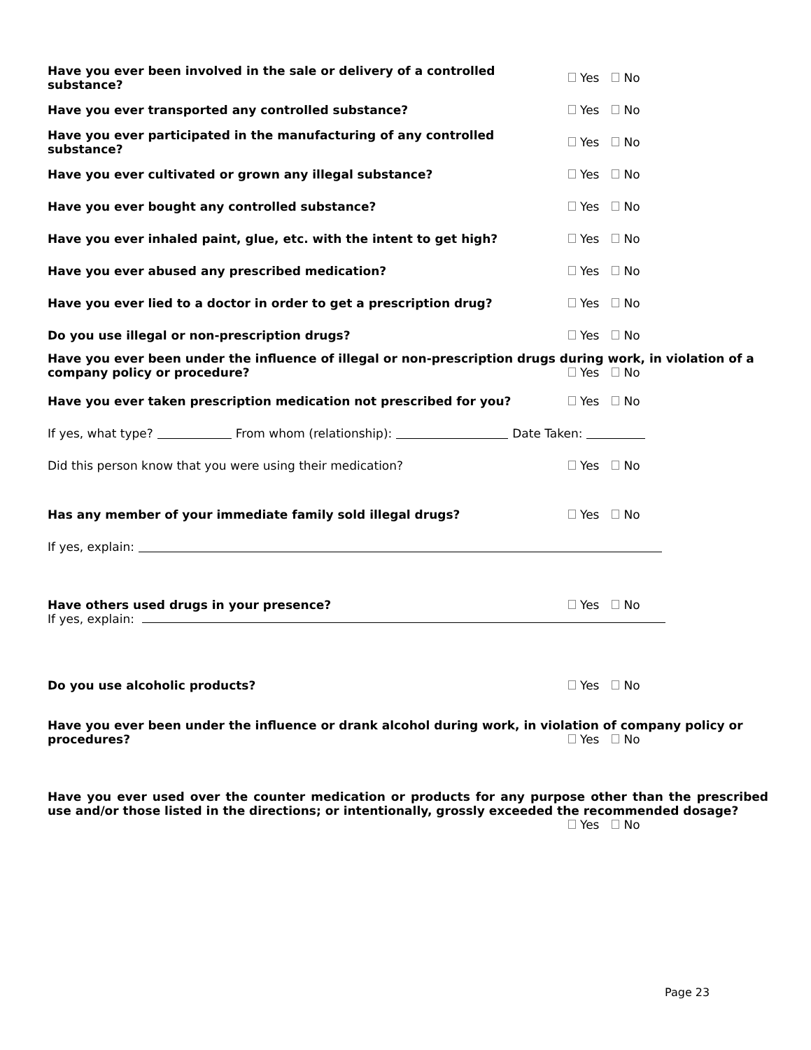Have you ever been involved in the sale or delivery of a controlled substance? Yes No
Have you ever transported any controlled substance? Yes No
Have you ever participated in the manufacturing of any controlled substance? Yes No
Have you ever cultivated or grown any illegal substance? Yes No
Have you ever bought any controlled substance? Yes No
Have you ever inhaled paint, glue, etc. with the intent to get high? Yes No
Have you ever abused any prescribed medication? Yes No
Have you ever lied to a doctor in order to get a prescription drug? Yes No
Do you use illegal or non-prescription drugs? Yes No
Have you ever been under the influence of illegal or non-prescription drugs during work, in violation of a
company policy or procedure? Yes No
Have you ever taken prescription medication not prescribed for you? Yes No
If yes, what type? From whom (relationship): Date Taken:
Did this person know that you were using their medication? Yes No
Has any member of your immediate family sold illegal drugs? Yes No
If yes, explain:
Have others used drugs in your presence? Yes No
If yes, explain:
Do you use alcoholic products? Yes No
Have you ever been under the influence or drank alcohol during work, in violation of company policy or
procedures? Yes No
Have you ever used over the counter medication or products for any purpose other than the prescribed use and/or those listed in the directions; or intentionally, grossly exceeded the recommended dosage?
Yes No
Page 23